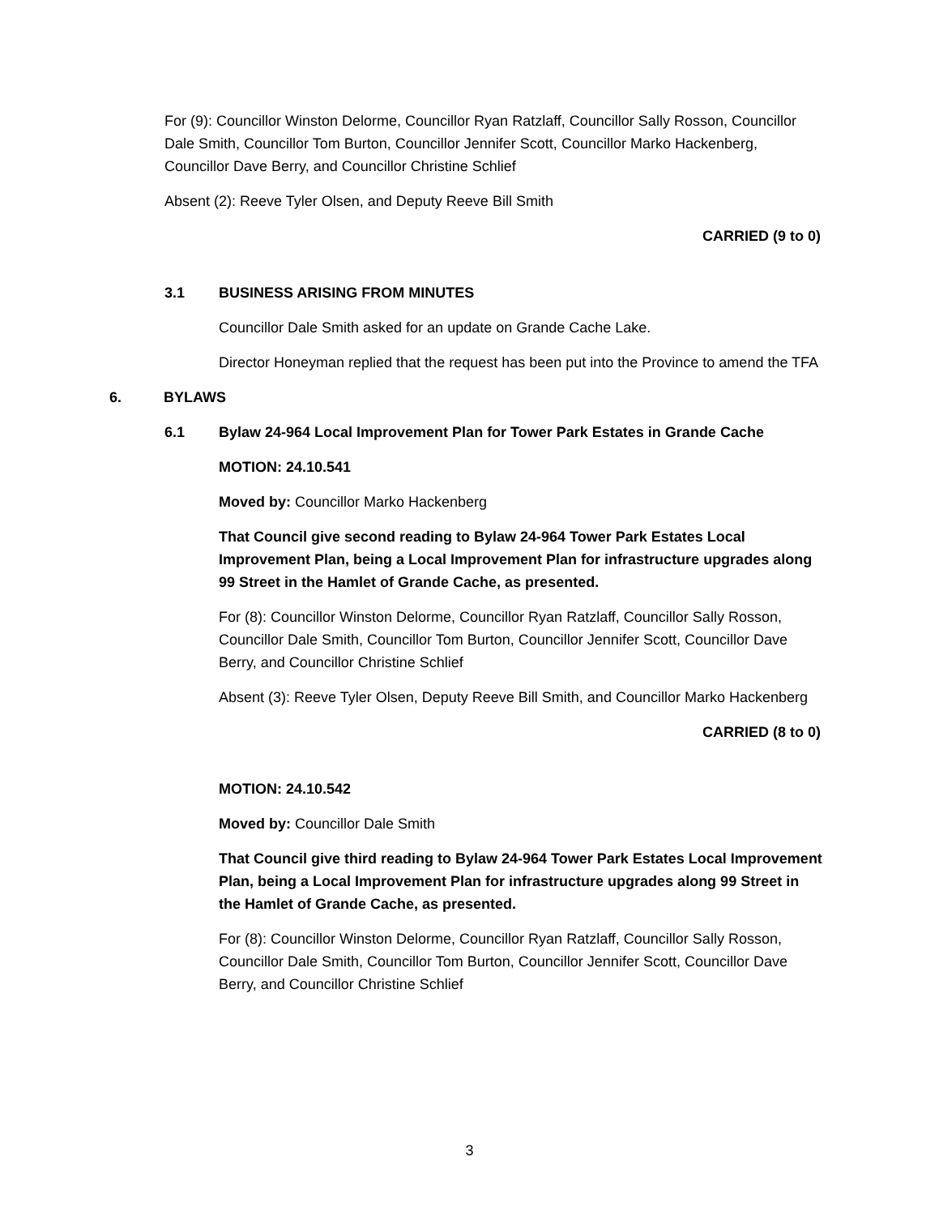For (9): Councillor Winston Delorme, Councillor Ryan Ratzlaff, Councillor Sally Rosson, Councillor Dale Smith, Councillor Tom Burton, Councillor Jennifer Scott, Councillor Marko Hackenberg, Councillor Dave Berry, and Councillor Christine Schlief
Absent (2): Reeve Tyler Olsen, and Deputy Reeve Bill Smith
CARRIED (9 to 0)
3.1 BUSINESS ARISING FROM MINUTES
Councillor Dale Smith asked for an update on Grande Cache Lake.
Director Honeyman replied that the request has been put into the Province to amend the TFA
6. BYLAWS
6.1 Bylaw 24-964 Local Improvement Plan for Tower Park Estates in Grande Cache
MOTION: 24.10.541
Moved by: Councillor Marko Hackenberg
That Council give second reading to Bylaw 24-964 Tower Park Estates Local Improvement Plan, being a Local Improvement Plan for infrastructure upgrades along 99 Street in the Hamlet of Grande Cache, as presented.
For (8): Councillor Winston Delorme, Councillor Ryan Ratzlaff, Councillor Sally Rosson, Councillor Dale Smith, Councillor Tom Burton, Councillor Jennifer Scott, Councillor Dave Berry, and Councillor Christine Schlief
Absent (3): Reeve Tyler Olsen, Deputy Reeve Bill Smith, and Councillor Marko Hackenberg
CARRIED (8 to 0)
MOTION: 24.10.542
Moved by: Councillor Dale Smith
That Council give third reading to Bylaw 24-964 Tower Park Estates Local Improvement Plan, being a Local Improvement Plan for infrastructure upgrades along 99 Street in the Hamlet of Grande Cache, as presented.
For (8): Councillor Winston Delorme, Councillor Ryan Ratzlaff, Councillor Sally Rosson, Councillor Dale Smith, Councillor Tom Burton, Councillor Jennifer Scott, Councillor Dave Berry, and Councillor Christine Schlief
3